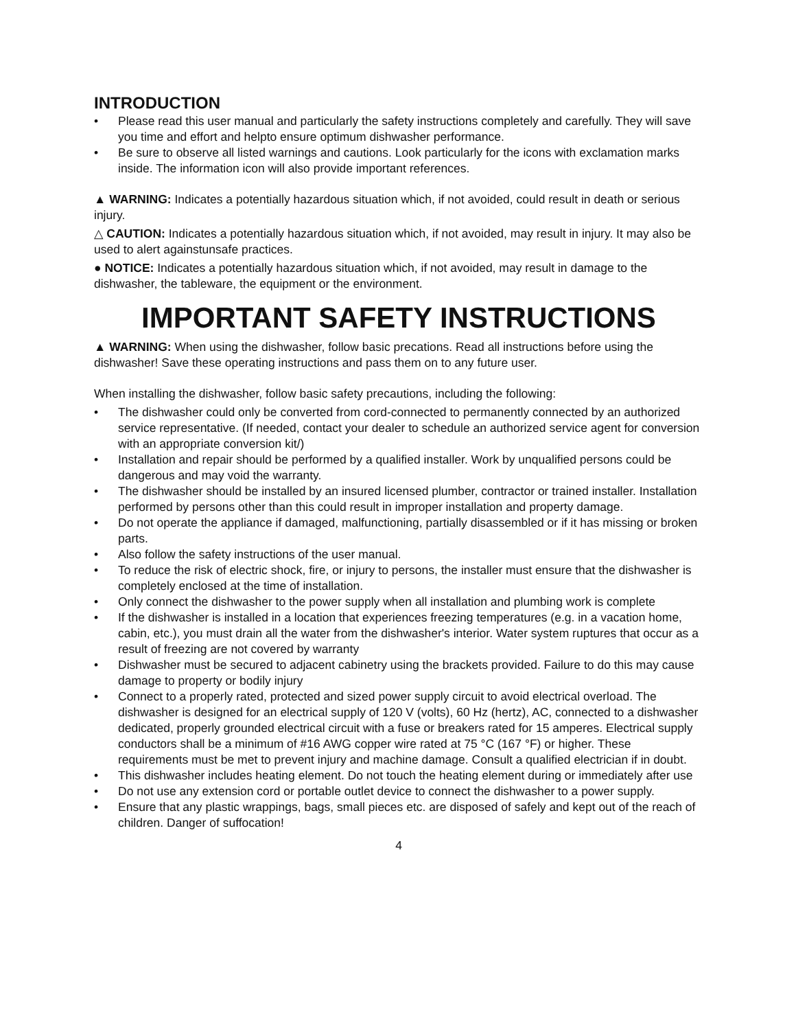INTRODUCTION
• Please read this user manual and particularly the safety instructions completely and carefully. They will save you time and effort and helpto ensure optimum dishwasher performance.
• Be sure to observe all listed warnings and cautions. Look particularly for the icons with exclamation marks inside. The information icon will also provide important references.
▲ WARNING: Indicates a potentially hazardous situation which, if not avoided, could result in death or serious injury.
△ CAUTION: Indicates a potentially hazardous situation which, if not avoided, may result in injury. It may also be used to alert againstunsafe practices.
● NOTICE: Indicates a potentially hazardous situation which, if not avoided, may result in damage to the dishwasher, the tableware, the equipment or the environment.
IMPORTANT SAFETY INSTRUCTIONS
▲ WARNING: When using the dishwasher, follow basic precations. Read all instructions before using the dishwasher! Save these operating instructions and pass them on to any future user.
When installing the dishwasher, follow basic safety precautions, including the following:
• The dishwasher could only be converted from cord-connected to permanently connected by an authorized service representative. (If needed, contact your dealer to schedule an authorized service agent for conversion with an appropriate conversion kit/)
• Installation and repair should be performed by a qualified installer. Work by unqualified persons could be dangerous and may void the warranty.
• The dishwasher should be installed by an insured licensed plumber, contractor or trained installer. Installation performed by persons other than this could result in improper installation and property damage.
• Do not operate the appliance if damaged, malfunctioning, partially disassembled or if it has missing or broken parts.
• Also follow the safety instructions of the user manual.
• To reduce the risk of electric shock, fire, or injury to persons, the installer must ensure that the dishwasher is completely enclosed at the time of installation.
• Only connect the dishwasher to the power supply when all installation and plumbing work is complete
• If the dishwasher is installed in a location that experiences freezing temperatures (e.g. in a vacation home, cabin, etc.), you must drain all the water from the dishwasher's interior. Water system ruptures that occur as a result of freezing are not covered by warranty
• Dishwasher must be secured to adjacent cabinetry using the brackets provided. Failure to do this may cause damage to property or bodily injury
• Connect to a properly rated, protected and sized power supply circuit to avoid electrical overload. The dishwasher is designed for an electrical supply of 120 V (volts), 60 Hz (hertz), AC, connected to a dishwasher dedicated, properly grounded electrical circuit with a fuse or breakers rated for 15 amperes. Electrical supply conductors shall be a minimum of #16 AWG copper wire rated at 75 °C (167 °F) or higher. These requirements must be met to prevent injury and machine damage. Consult a qualified electrician if in doubt.
• This dishwasher includes heating element. Do not touch the heating element during or immediately after use
• Do not use any extension cord or portable outlet device to connect the dishwasher to a power supply.
• Ensure that any plastic wrappings, bags, small pieces etc. are disposed of safely and kept out of the reach of children. Danger of suffocation!
4